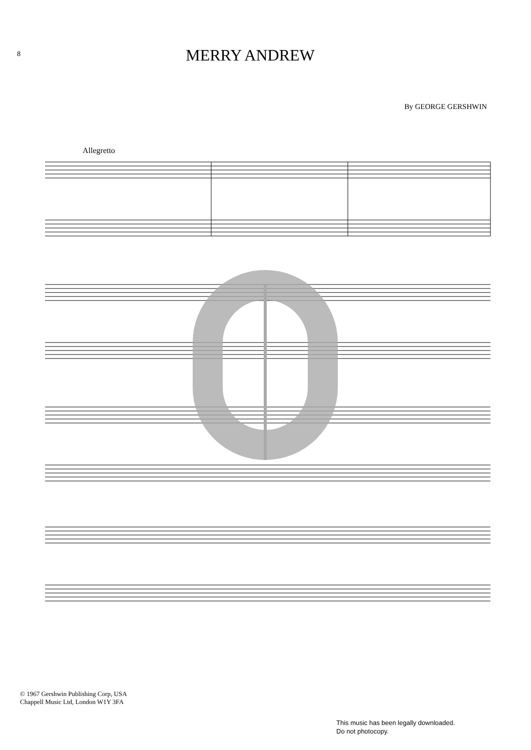8
MERRY ANDREW
By GEORGE GERSHWIN
Allegretto
© 1967 Gershwin Publishing Corp, USA
Chappell Music Ltd, London W1Y 3FA
This music has been legally downloaded.
Do not photocopy.